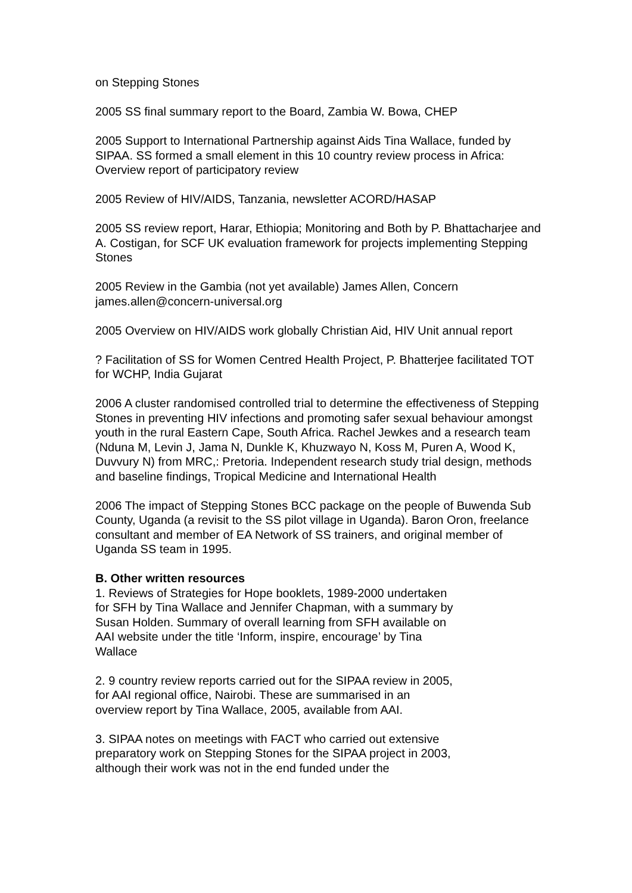on Stepping Stones
2005 SS final summary report to the Board, Zambia W. Bowa, CHEP
2005 Support to International Partnership against Aids Tina Wallace, funded by SIPAA. SS formed a small element in this 10 country review process in Africa: Overview report of participatory review
2005 Review of HIV/AIDS, Tanzania, newsletter ACORD/HASAP
2005 SS review report, Harar, Ethiopia; Monitoring and Both by P. Bhattacharjee and A. Costigan, for SCF UK evaluation framework for projects implementing Stepping Stones
2005 Review in the Gambia (not yet available) James Allen, Concern james.allen@concern-universal.org
2005 Overview on HIV/AIDS work globally Christian Aid, HIV Unit annual report
? Facilitation of SS for Women Centred Health Project, P. Bhatterjee facilitated TOT for WCHP, India Gujarat
2006 A cluster randomised controlled trial to determine the effectiveness of Stepping Stones in preventing HIV infections and promoting safer sexual behaviour amongst youth in the rural Eastern Cape, South Africa. Rachel Jewkes and a research team (Nduna M, Levin J, Jama N, Dunkle K, Khuzwayo N, Koss M, Puren A, Wood K, Duvvury N) from MRC,: Pretoria. Independent research study trial design, methods and baseline findings, Tropical Medicine and International Health
2006 The impact of Stepping Stones BCC package on the people of Buwenda Sub County, Uganda (a revisit to the SS pilot village in Uganda). Baron Oron, freelance consultant and member of EA Network of SS trainers, and original member of Uganda SS team in 1995.
B. Other written resources
1. Reviews of Strategies for Hope booklets, 1989-2000 undertaken for SFH by Tina Wallace and Jennifer Chapman, with a summary by Susan Holden. Summary of overall learning from SFH available on AAI website under the title ‘Inform, inspire, encourage’ by Tina Wallace
2. 9 country review reports carried out for the SIPAA review in 2005, for AAI regional office, Nairobi. These are summarised in an overview report by Tina Wallace, 2005, available from AAI.
3. SIPAA notes on meetings with FACT who carried out extensive preparatory work on Stepping Stones for the SIPAA project in 2003, although their work was not in the end funded under the